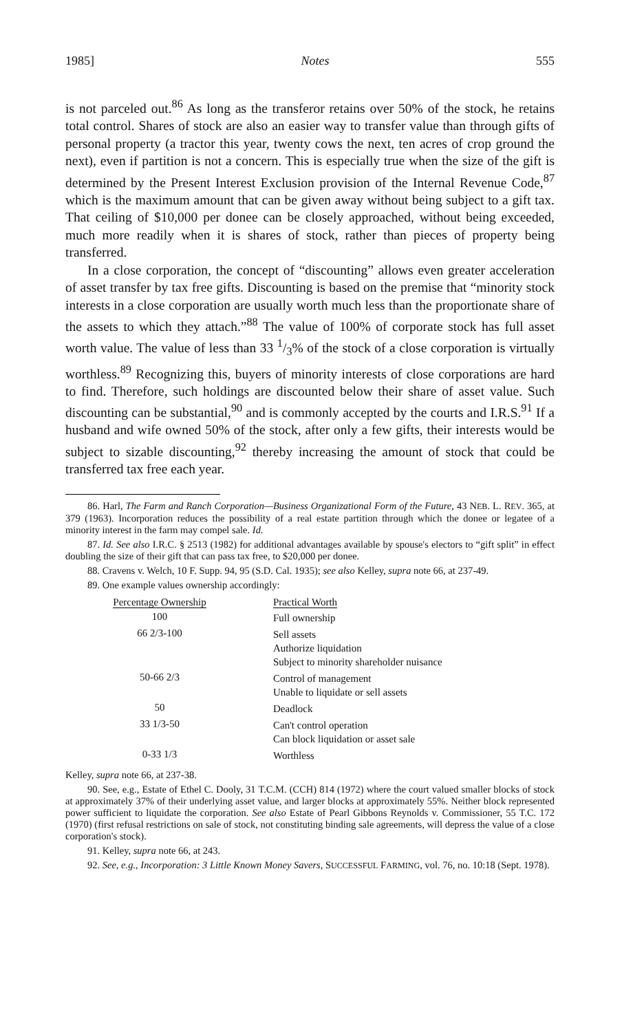1985] Notes 555
is not parceled out.<sup>86</sup> As long as the transferor retains over 50% of the stock, he retains total control. Shares of stock are also an easier way to transfer value than through gifts of personal property (a tractor this year, twenty cows the next, ten acres of crop ground the next), even if partition is not a concern. This is especially true when the size of the gift is determined by the Present Interest Exclusion provision of the Internal Revenue Code,<sup>87</sup> which is the maximum amount that can be given away without being subject to a gift tax. That ceiling of $10,000 per donee can be closely approached, without being exceeded, much more readily when it is shares of stock, rather than pieces of property being transferred.
In a close corporation, the concept of “discounting” allows even greater acceleration of asset transfer by tax free gifts. Discounting is based on the premise that “minority stock interests in a close corporation are usually worth much less than the proportionate share of the assets to which they attach.”<sup>88</sup> The value of 100% of corporate stock has full asset worth value. The value of less than 33 1/3% of the stock of a close corporation is virtually worthless.<sup>89</sup> Recognizing this, buyers of minority interests of close corporations are hard to find. Therefore, such holdings are discounted below their share of asset value. Such discounting can be substantial,<sup>90</sup> and is commonly accepted by the courts and I.R.S.<sup>91</sup> If a husband and wife owned 50% of the stock, after only a few gifts, their interests would be subject to sizable discounting,<sup>92</sup> thereby increasing the amount of stock that could be transferred tax free each year.
86. Harl, The Farm and Ranch Corporation—Business Organizational Form of the Future, 43 NEB. L. REV. 365, at 379 (1963). Incorporation reduces the possibility of a real estate partition through which the donee or legatee of a minority interest in the farm may compel sale. Id.
87. Id. See also I.R.C. § 2513 (1982) for additional advantages available by spouse's electors to “gift split” in effect doubling the size of their gift that can pass tax free, to $20,000 per donee.
88. Cravens v. Welch, 10 F. Supp. 94, 95 (S.D. Cal. 1935); see also Kelley, supra note 66, at 237-49.
89. One example values ownership accordingly:
| Percentage Ownership | Practical Worth |
| --- | --- |
| 100 | Full ownership |
| 66 2/3-100 | Sell assets Authorize liquidation Subject to minority shareholder nuisance |
| 50-66 2/3 | Control of management Unable to liquidate or sell assets |
| 50 | Deadlock |
| 33 1/3-50 | Can't control operation Can block liquidation or asset sale |
| 0-33 1/3 | Worthless |
Kelley, supra note 66, at 237-38.
90. See, e.g., Estate of Ethel C. Dooly, 31 T.C.M. (CCH) 814 (1972) where the court valued smaller blocks of stock at approximately 37% of their underlying asset value, and larger blocks at approximately 55%. Neither block represented power sufficient to liquidate the corporation. See also Estate of Pearl Gibbons Reynolds v. Commissioner, 55 T.C. 172 (1970) (first refusal restrictions on sale of stock, not constituting binding sale agreements, will depress the value of a close corporation's stock).
91. Kelley, supra note 66, at 243.
92. See, e.g., Incorporation: 3 Little Known Money Savers, SUCCESSFUL FARMING, vol. 76, no. 10:18 (Sept. 1978).